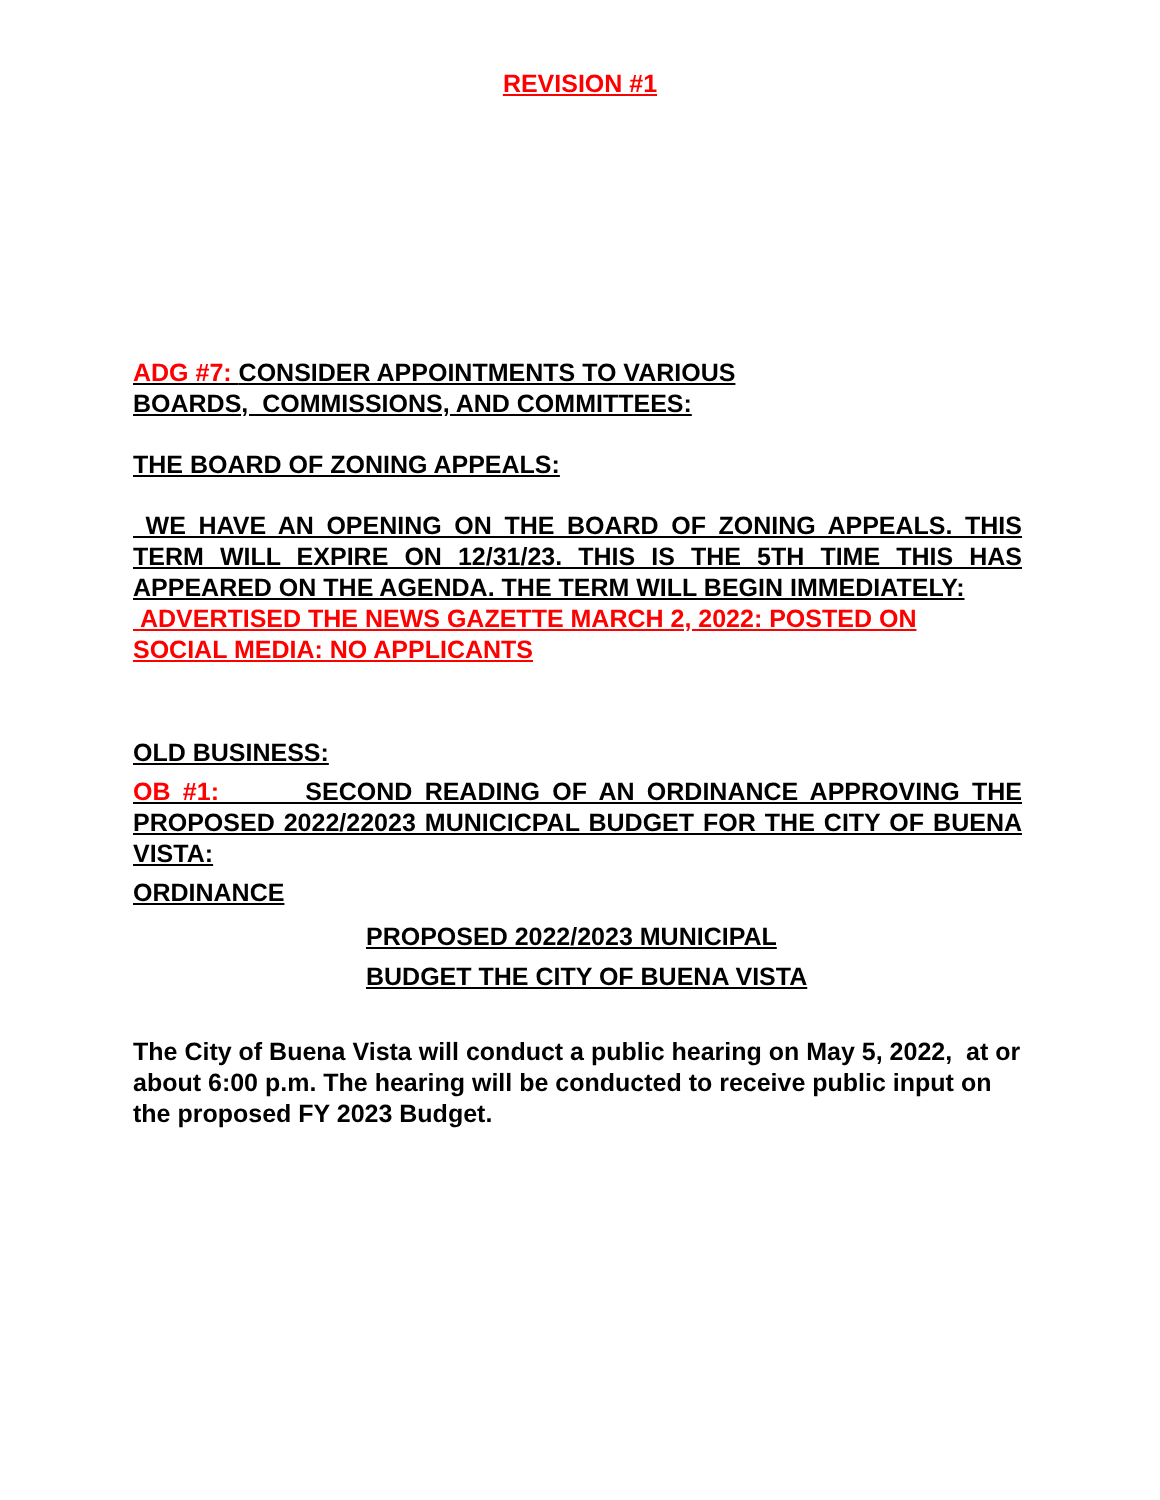REVISION #1
ADG #7: CONSIDER APPOINTMENTS TO VARIOUS
BOARDS, COMMISSIONS, AND COMMITTEES:
THE BOARD OF ZONING APPEALS:
WE HAVE AN OPENING ON THE BOARD OF ZONING APPEALS. THIS TERM WILL EXPIRE ON 12/31/23. THIS IS THE 5TH TIME THIS HAS APPEARED ON THE AGENDA. THE TERM WILL BEGIN IMMEDIATELY:
ADVERTISED THE NEWS GAZETTE MARCH 2, 2022: POSTED ON
SOCIAL MEDIA: NO APPLICANTS
OLD BUSINESS:
OB #1: SECOND READING OF AN ORDINANCE APPROVING THE PROPOSED 2022/22023 MUNICICPAL BUDGET FOR THE CITY OF BUENA VISTA:
ORDINANCE
PROPOSED 2022/2023 MUNICIPAL
BUDGET THE CITY OF BUENA VISTA
The City of Buena Vista will conduct a public hearing on May 5, 2022, at or about 6:00 p.m. The hearing will be conducted to receive public input on the proposed FY 2023 Budget.